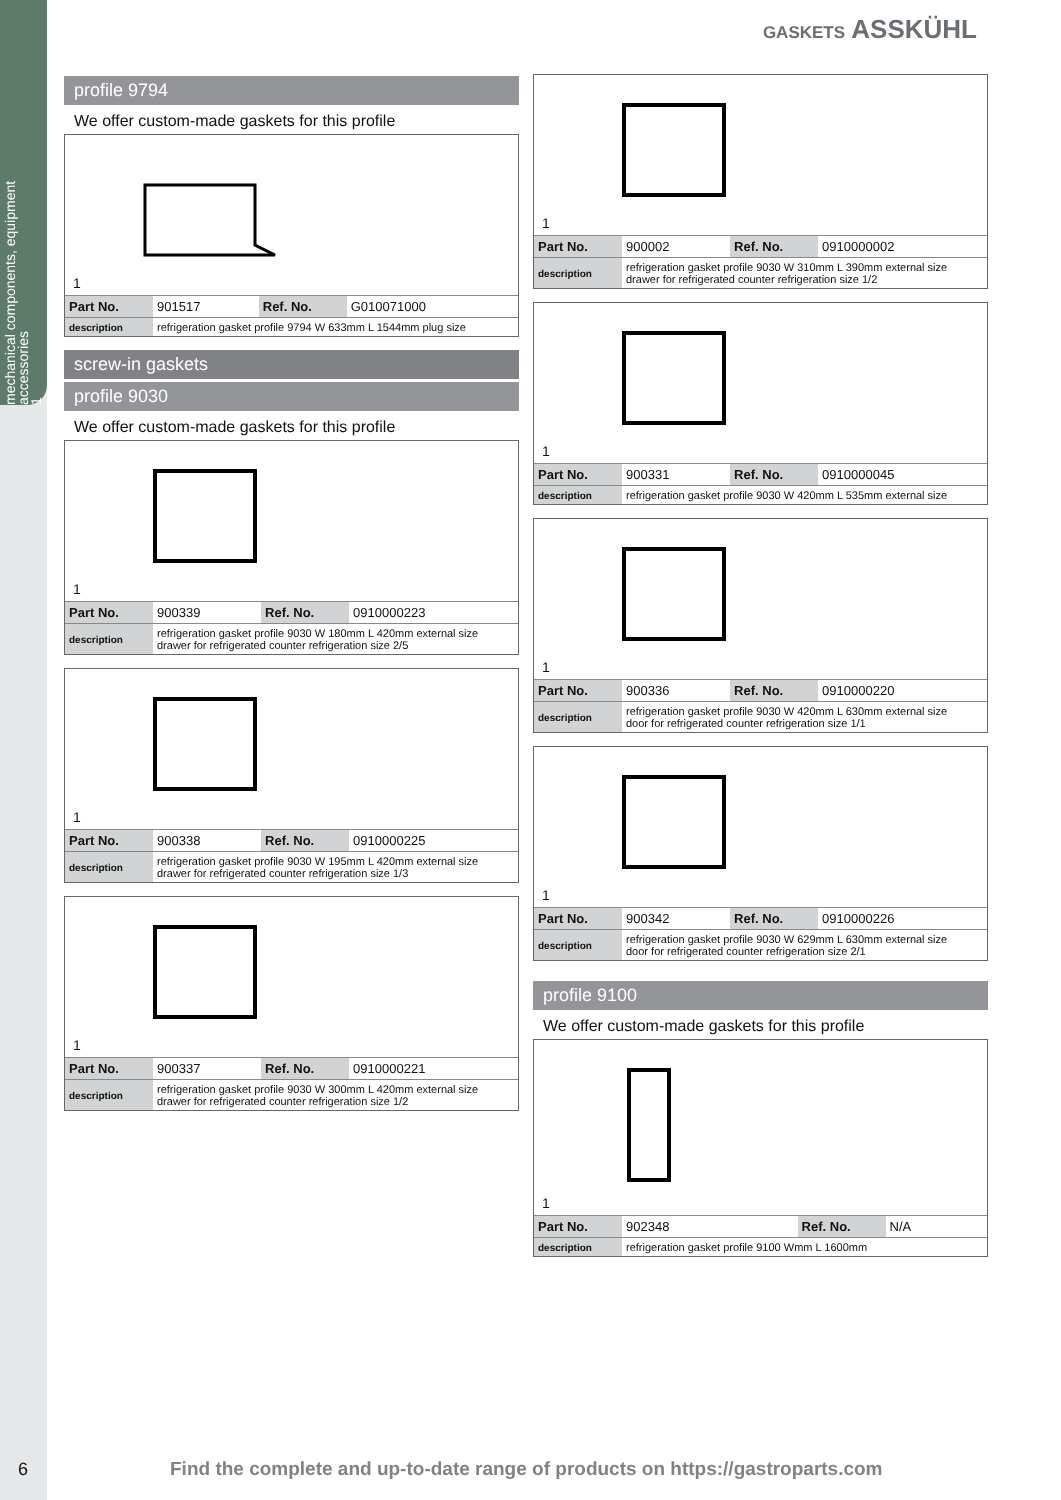mechanical components, equipment accessories
1
GASKETS ASSKÜHL
profile 9794
We offer custom-made gaskets for this profile
1
| Part No. | 901517 | Ref. No. | G010071000 |
| description | refrigeration gasket profile 9794 W 633mm L 1544mm plug size | | |
screw-in gaskets
profile 9030
We offer custom-made gaskets for this profile
1
| Part No. | 900339 | Ref. No. | 0910000223 |
| description | refrigeration gasket profile 9030 W 180mm L 420mm external size drawer for refrigerated counter refrigeration size 2/5 | | |
1
| Part No. | 900338 | Ref. No. | 0910000225 |
| description | refrigeration gasket profile 9030 W 195mm L 420mm external size drawer for refrigerated counter refrigeration size 1/3 | | |
1
| Part No. | 900337 | Ref. No. | 0910000221 |
| description | refrigeration gasket profile 9030 W 300mm L 420mm external size drawer for refrigerated counter refrigeration size 1/2 | | |
1
| Part No. | 900002 | Ref. No. | 0910000002 |
| description | refrigeration gasket profile 9030 W 310mm L 390mm external size drawer for refrigerated counter refrigeration size 1/2 | | |
1
| Part No. | 900331 | Ref. No. | 0910000045 |
| description | refrigeration gasket profile 9030 W 420mm L 535mm external size | | |
1
| Part No. | 900336 | Ref. No. | 0910000220 |
| description | refrigeration gasket profile 9030 W 420mm L 630mm external size door for refrigerated counter refrigeration size 1/1 | | |
1
| Part No. | 900342 | Ref. No. | 0910000226 |
| description | refrigeration gasket profile 9030 W 629mm L 630mm external size door for refrigerated counter refrigeration size 2/1 | | |
profile 9100
We offer custom-made gaskets for this profile
1
| Part No. | 902348 | Ref. No. | N/A |
| description | refrigeration gasket profile 9100 Wmm L 1600mm | | |
6
Find the complete and up-to-date range of products on https://gastroparts.com